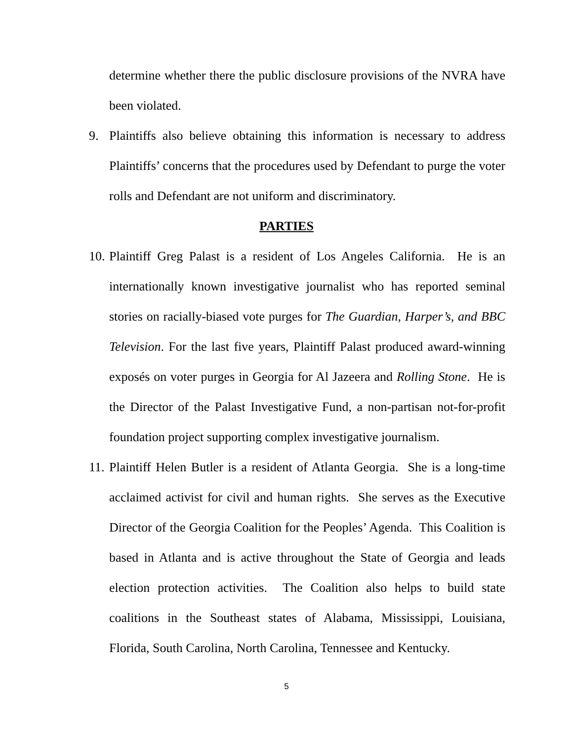determine whether there the public disclosure provisions of the NVRA have been violated.
9. Plaintiffs also believe obtaining this information is necessary to address Plaintiffs’ concerns that the procedures used by Defendant to purge the voter rolls and Defendant are not uniform and discriminatory.
PARTIES
10.
Plaintiff Greg Palast is a resident of Los Angeles California. He is an internationally known investigative journalist who has reported seminal stories on racially-biased vote purges for The Guardian, Harper’s, and BBC Television. For the last five years, Plaintiff Palast produced award-winning exposés on voter purges in Georgia for Al Jazeera and Rolling Stone. He is the Director of the Palast Investigative Fund, a non-partisan not-for-profit foundation project supporting complex investigative journalism.
11.
Plaintiff Helen Butler is a resident of Atlanta Georgia. She is a long-time acclaimed activist for civil and human rights. She serves as the Executive Director of the Georgia Coalition for the Peoples’ Agenda. This Coalition is based in Atlanta and is active throughout the State of Georgia and leads election protection activities. The Coalition also helps to build state coalitions in the Southeast states of Alabama, Mississippi, Louisiana, Florida, South Carolina, North Carolina, Tennessee and Kentucky.
5